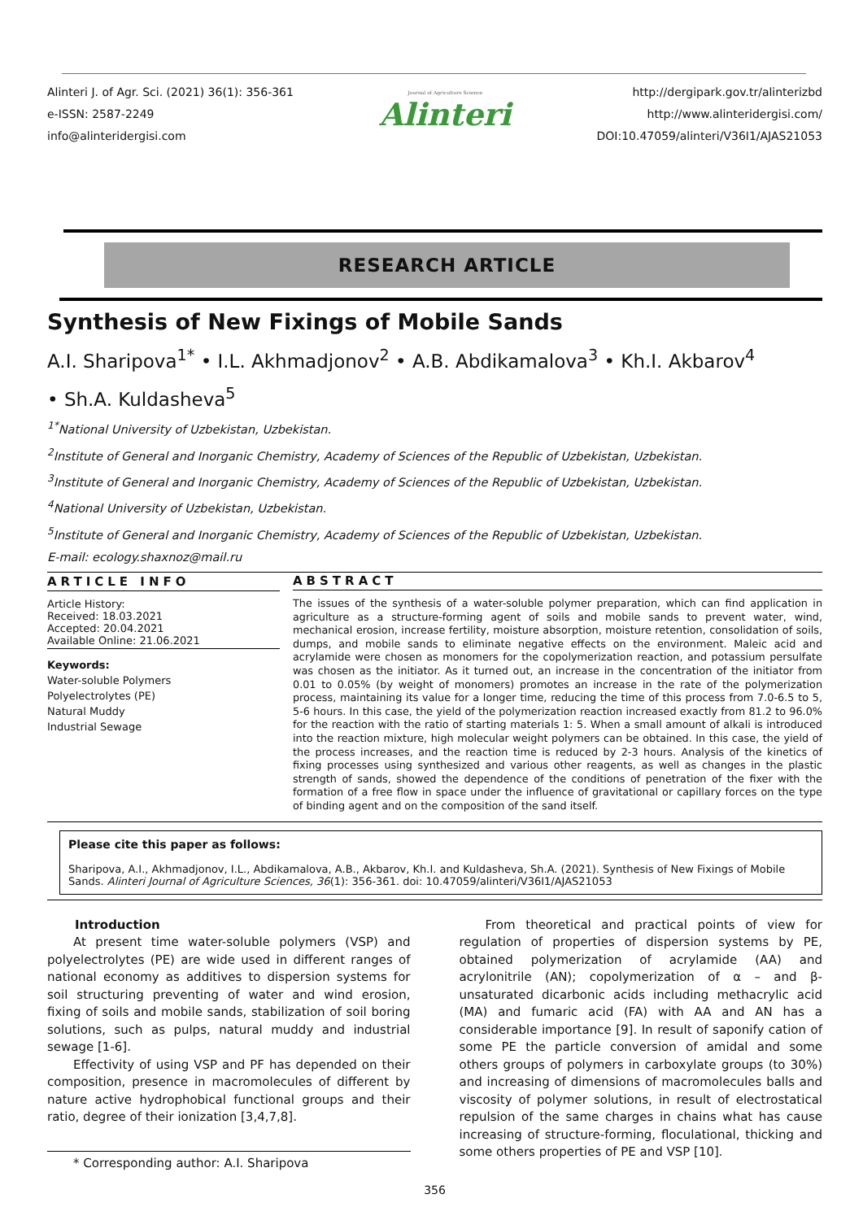Alinteri J. of Agr. Sci. (2021) 36(1): 356-361
e-ISSN: 2587-2249
info@alinteridergisi.com
Journal of Agriculture Science
Alinteri
http://dergipark.gov.tr/alinterizbd
http://www.alinteridergisi.com/
DOI:10.47059/alinteri/V36I1/AJAS21053
RESEARCH ARTICLE
Synthesis of New Fixings of Mobile Sands
A.I. Sharipova<sup>1*</sup> • I.L. Akhmadjonov<sup>2</sup> • A.B. Abdikamalova<sup>3</sup> • Kh.I. Akbarov<sup>4</sup>
• Sh.A. Kuldasheva<sup>5</sup>
<sup>1*</sup>National University of Uzbekistan, Uzbekistan.
<sup>2</sup> Institute of General and Inorganic Chemistry, Academy of Sciences of the Republic of Uzbekistan, Uzbekistan.
<sup>3</sup> Institute of General and Inorganic Chemistry, Academy of Sciences of the Republic of Uzbekistan, Uzbekistan.
<sup>4</sup> National University of Uzbekistan, Uzbekistan.
<sup>5</sup> Institute of General and Inorganic Chemistry, Academy of Sciences of the Republic of Uzbekistan, Uzbekistan.
E-mail: ecology.shaxnoz@mail.ru
ARTICLE INFO
Article History:
Received: 18.03.2021
Accepted: 20.04.2021
Available Online: 21.06.2021
Keywords:
Water-soluble Polymers
Polyelectrolytes (PE)
Natural Muddy
Industrial Sewage
ABSTRACT
The issues of the synthesis of a water-soluble polymer preparation, which can find application in agriculture as a structure-forming agent of soils and mobile sands to prevent water, wind, mechanical erosion, increase fertility, moisture absorption, moisture retention, consolidation of soils, dumps, and mobile sands to eliminate negative effects on the environment. Maleic acid and acrylamide were chosen as monomers for the copolymerization reaction, and potassium persulfate was chosen as the initiator. As it turned out, an increase in the concentration of the initiator from 0.01 to 0.05% (by weight of monomers) promotes an increase in the rate of the polymerization process, maintaining its value for a longer time, reducing the time of this process from 7.0-6.5 to 5, 5-6 hours. In this case, the yield of the polymerization reaction increased exactly from 81.2 to 96.0% for the reaction with the ratio of starting materials 1: 5. When a small amount of alkali is introduced into the reaction mixture, high molecular weight polymers can be obtained. In this case, the yield of the process increases, and the reaction time is reduced by 2-3 hours. Analysis of the kinetics of fixing processes using synthesized and various other reagents, as well as changes in the plastic strength of sands, showed the dependence of the conditions of penetration of the fixer with the formation of a free flow in space under the influence of gravitational or capillary forces on the type of binding agent and on the composition of the sand itself.
Please cite this paper as follows:
Sharipova, A.I., Akhmadjonov, I.L., Abdikamalova, A.B., Akbarov, Kh.I. and Kuldasheva, Sh.A. (2021). Synthesis of New Fixings of Mobile Sands. Alinteri Journal of Agriculture Sciences, 36(1): 356-361. doi: 10.47059/alinteri/V36I1/AJAS21053
Introduction
At present time water-soluble polymers (VSP) and polyelectrolytes (PE) are wide used in different ranges of national economy as additives to dispersion systems for soil structuring preventing of water and wind erosion, fixing of soils and mobile sands, stabilization of soil boring solutions, such as pulps, natural muddy and industrial sewage [1-6].
Effectivity of using VSP and PF has depended on their composition, presence in macromolecules of different by nature active hydrophobical functional groups and their ratio, degree of their ionization [3,4,7,8].
* Corresponding author: A.I. Sharipova
From theoretical and practical points of view for regulation of properties of dispersion systems by PE, obtained polymerization of acrylamide (AA) and acrylonitrile (AN); copolymerization of α – and β-unsaturated dicarbonic acids including methacrylic acid (MA) and fumaric acid (FA) with AA and AN has a considerable importance [9]. In result of saponify cation of some PE the particle conversion of amidal and some others groups of polymers in carboxylate groups (to 30%) and increasing of dimensions of macromolecules balls and viscosity of polymer solutions, in result of electrostatical repulsion of the same charges in chains what has cause increasing of structure-forming, floculational, thicking and some others properties of PE and VSP [10].
356